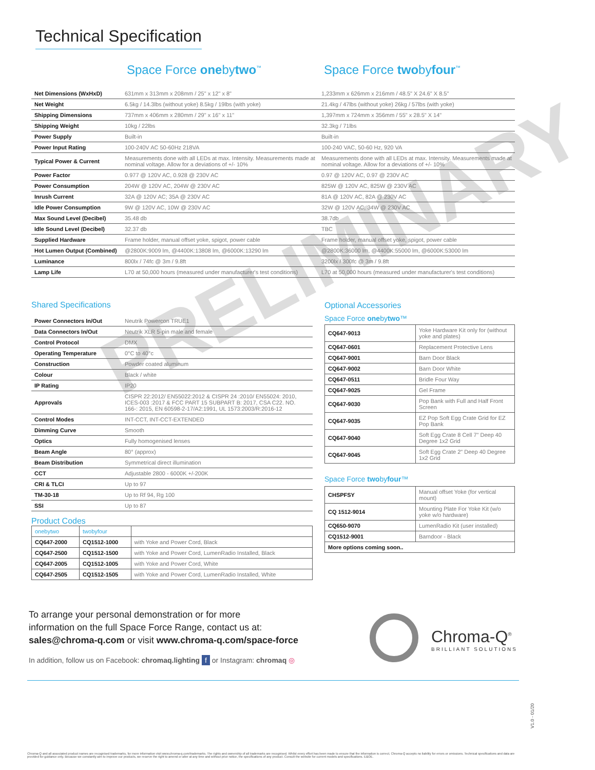Technical Specification
Space Force onebytwo<sup>™</sup> Space Force twobyfour<sup>™</sup>
PRELIMINARY
| Net Dimensions (WxHxD) | 631mm x 313mm x 208mm / 25" x 12" x 8" | 1,233mm x 626mm x 216mm / 48.5" X 24.6" X 8.5" |
| Net Weight | 6.5kg / 14.3lbs (without yoke) 8.5kg / 19lbs (with yoke) | 21.4kg / 47lbs (without yoke) 26kg / 57lbs (with yoke) |
| Shipping Dimensions | 737mm x 406mm x 280mm / 29" x 16" x 11" | 1,397mm x 724mm x 356mm / 55" x 28.5" X 14" |
| Shipping Weight | 10kg / 22lbs | 32.3kg / 71lbs |
| Power Supply | Built-in | Built-in |
| Power Input Rating | 100-240V AC 50-60Hz 218VA | 100-240 VAC, 50-60 Hz, 920 VA |
| Typical Power & Current | Measurements done with all LEDs at max. Intensity. Measurements made at nominal voltage. Allow for a deviations of +/- 10% | Measurements done with all LEDs at max. Intensity. Measurements made at nominal voltage. Allow for a deviations of +/- 10% |
| Power Factor | 0.977 @ 120V AC, 0.928 @ 230V AC | 0.97 @ 120V AC, 0.97 @ 230V AC |
| Power Consumption | 204W @ 120V AC, 204W @ 230V AC | 825W @ 120V AC, 825W @ 230V AC |
| Inrush Current | 32A @ 120V AC; 35A @ 230V AC | 81A @ 120V AC, 82A @ 230V AC |
| Idle Power Consumption | 9W @ 120V AC, 10W @ 230V AC | 32W @ 120V AC, 34W @ 230V AC |
| Max Sound Level (Decibel) | 35.48 db | 38.7db |
| Idle Sound Level (Decibel) | 32.37 db | TBC |
| Supplied Hardware | Frame holder, manual offset yoke, spigot, power cable | Frame holder, manual offset yoke, spigot, power cable |
| Hot Lumen Output (Combined) | @2800K:9009 lm, @4400K:13808 lm, @6000K:13290 lm | @2800K:36000 lm, @4400K:55000 lm, @6000K:53000 lm |
| Luminance | 800lx / 74fc @ 3m / 9.8ft | 3200lx / 300fc @ 3m / 9.8ft |
| Lamp Life | L70 at 50,000 hours (measured under manufacturer's test conditions) | L70 at 50,000 hours (measured under manufacturer's test conditions) |
Shared Specifications
| Power Connectors In/Out | Neutrik Powercon TRUE1 |
| Data Connectors In/Out | Neutrik XLR 5-pin male and female |
| Control Protocol | DMX |
| Operating Temperature | 0°C to 40°c |
| Construction | Powder coated aluminum |
| Colour | Black / white |
| IP Rating | IP20 |
| Approvals | CISPR 22:2012/ EN55022:2012 & CISPR 24 :2010/ EN55024: 2010, ICES-003 :2017 & FCC PART 15 SUBPART B: 2017, CSA C22. NO. 166-: 2015, EN 60598-2-17/A2:1991, UL 1573:2003/R:2016-12 |
| Control Modes | INT-CCT, INT-CCT-EXTENDED |
| Dimming Curve | Smooth |
| Optics | Fully homogenised lenses |
| Beam Angle | 80° (approx) |
| Beam Distribution | Symmetrical direct illumination |
| CCT | Adjustable 2800 - 6000K +/-200K |
| CRI & TLCI | Up to 97 |
| TM-30-18 | Up to Rf 94, Rg 100 |
| SSI | Up to 87 |
Product Codes
| onebytwo | twobyfour | |
| CQ647-2000 | CQ1512-1000 | with Yoke and Power Cord, Black |
| CQ647-2500 | CQ1512-1500 | with Yoke and Power Cord, LumenRadio Installed, Black |
| CQ647-2005 | CQ1512-1005 | with Yoke and Power Cord, White |
| CQ647-2505 | CQ1512-1505 | with Yoke and Power Cord, LumenRadio Installed, White |
Optional Accessories
Space Force onebytwo™
| CQ647-9013 | Yoke Hardware Kit only for (without yoke and plates) |
| CQ647-0601 | Replacement Protective Lens |
| CQ647-9001 | Barn Door Black |
| CQ647-9002 | Barn Door White |
| CQ647-0511 | Bridle Four Way |
| CQ647-9025 | Gel Frame |
| CQ647-9030 | Pop Bank with Full and Half Front Screen |
| CQ647-9035 | EZ Pop Soft Egg Crate Grid for EZ Pop Bank |
| CQ647-9040 | Soft Egg Crate 8 Cell 7" Deep 40 Degree 1x2 Grid |
| CQ647-9045 | Soft Egg Crate 2" Deep 40 Degree 1x2 Grid |
Space Force twobyfour™
| CHSPFSY | Manual offset Yoke (for vertical mount) |
| CQ 1512-9014 | Mounting Plate For Yoke Kit (w/o yoke w/o hardware) |
| CQ650-9070 | LumenRadio Kit (user installed) |
| CQ1512-9001 | Barndoor - Black |
| More options coming soon.. | |
To arrange your personal demonstration or for more
information on the full Space Force Range, contact us at:
sales@chroma-q.com or visit www.chroma-q.com/space-force
In addition, follow us on Facebook: chromaq.lighting f or Instagram: chromaq ◎
Chroma-Q<sup>®</sup>
BRILLIANT SOLUTIONS
V1.0 - 01/20
Chroma-Q and all associated product names are recognised trademarks, for more information visit www.chroma-q.com/trademarks. The rights and ownership of all trademarks are recognised. Whilst every effort has been made to ensure that the information is correct, Chroma-Q accepts no liability for errors or omissions. Technical specifications and data are provided for guidance only. Because we constantly aim to improve our products, we reserve the right to amend or alter at any time and without prior notice, the specifications of any product. Consult the website for current models and specifications. E&OE.